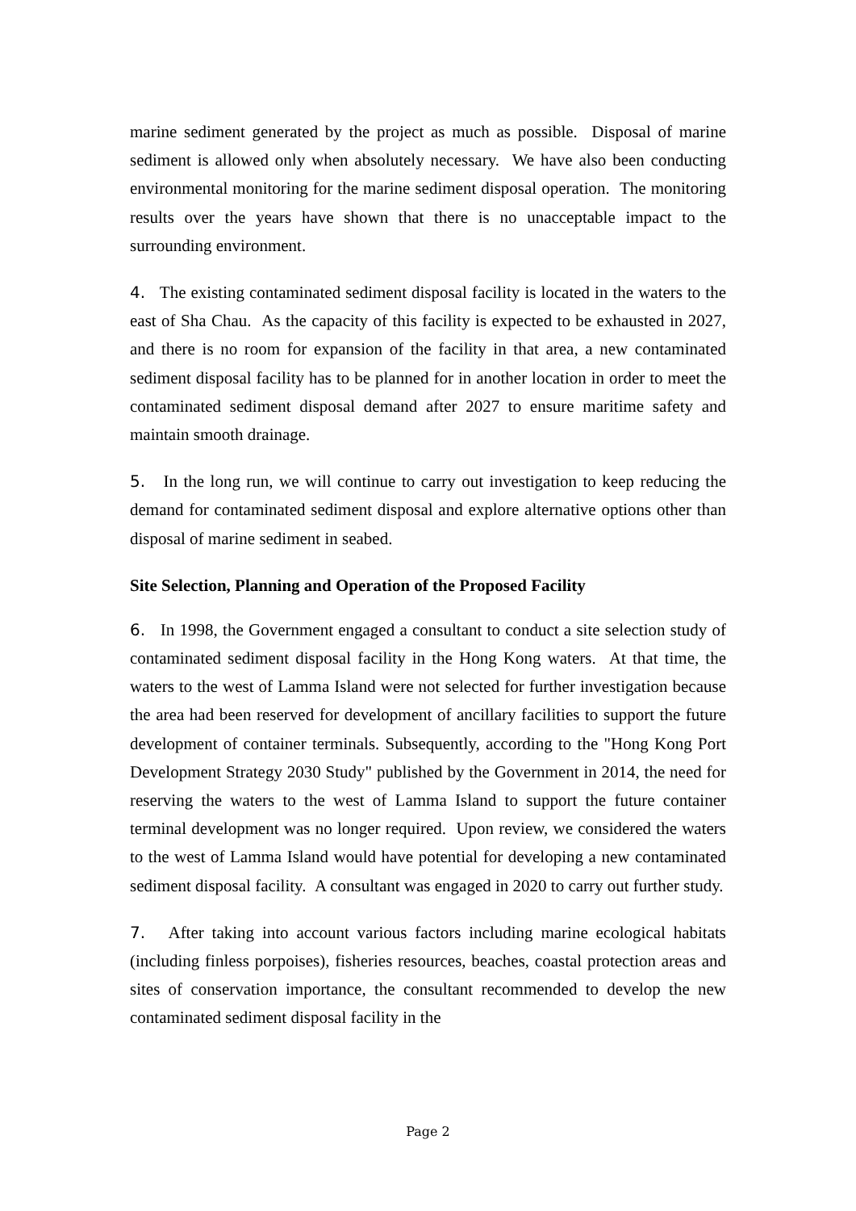marine sediment generated by the project as much as possible. Disposal of marine sediment is allowed only when absolutely necessary. We have also been conducting environmental monitoring for the marine sediment disposal operation. The monitoring results over the years have shown that there is no unacceptable impact to the surrounding environment.
4. The existing contaminated sediment disposal facility is located in the waters to the east of Sha Chau. As the capacity of this facility is expected to be exhausted in 2027, and there is no room for expansion of the facility in that area, a new contaminated sediment disposal facility has to be planned for in another location in order to meet the contaminated sediment disposal demand after 2027 to ensure maritime safety and maintain smooth drainage.
5. In the long run, we will continue to carry out investigation to keep reducing the demand for contaminated sediment disposal and explore alternative options other than disposal of marine sediment in seabed.
Site Selection, Planning and Operation of the Proposed Facility
6. In 1998, the Government engaged a consultant to conduct a site selection study of contaminated sediment disposal facility in the Hong Kong waters. At that time, the waters to the west of Lamma Island were not selected for further investigation because the area had been reserved for development of ancillary facilities to support the future development of container terminals. Subsequently, according to the "Hong Kong Port Development Strategy 2030 Study" published by the Government in 2014, the need for reserving the waters to the west of Lamma Island to support the future container terminal development was no longer required. Upon review, we considered the waters to the west of Lamma Island would have potential for developing a new contaminated sediment disposal facility. A consultant was engaged in 2020 to carry out further study.
7. After taking into account various factors including marine ecological habitats (including finless porpoises), fisheries resources, beaches, coastal protection areas and sites of conservation importance, the consultant recommended to develop the new contaminated sediment disposal facility in the
Page 2